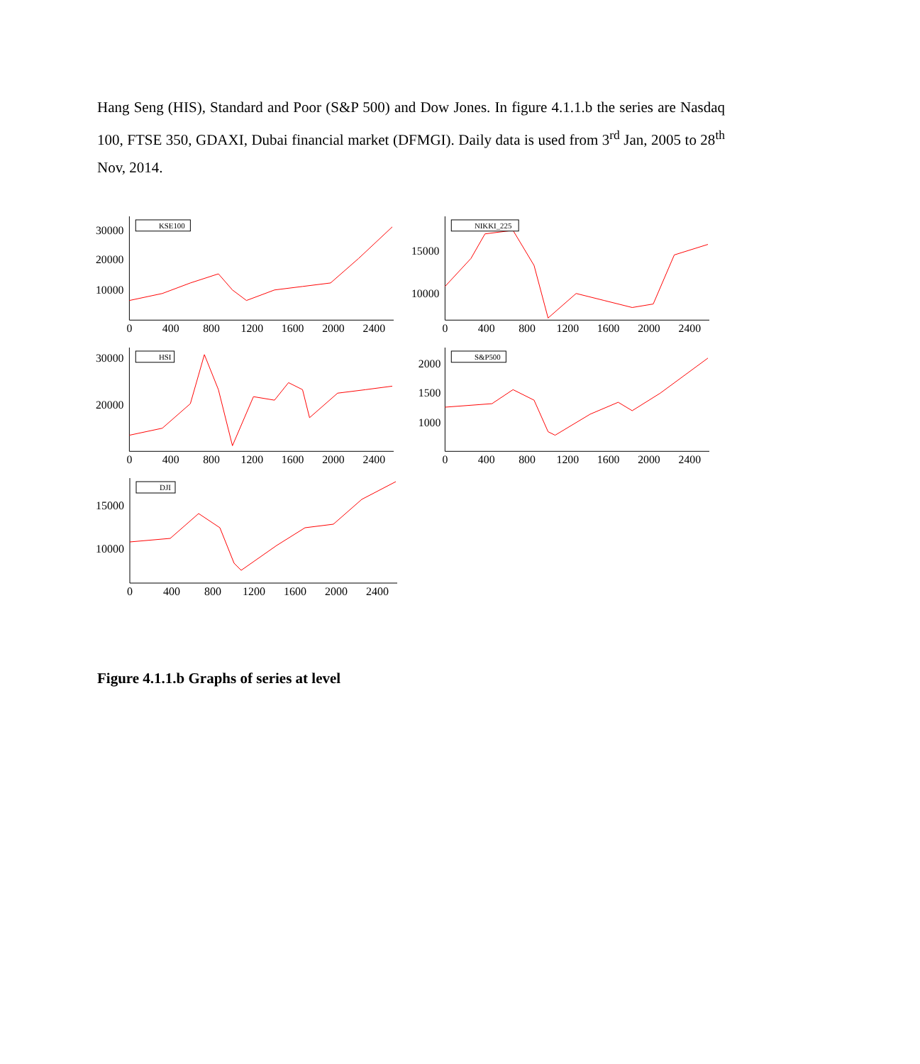Hang Seng (HIS), Standard and Poor (S&P 500) and Dow Jones. In figure 4.1.1.b the series are Nasdaq 100, FTSE 350, GDAXI, Dubai financial market (DFMGI). Daily data is used from 3<sup>rd</sup> Jan, 2005 to 28<sup>th</sup> Nov, 2014.
KSE100
30000
20000
10000
0
400
800
1200
1600
2000
2400
NIKKI_225
15000
10000
0
400
800
1200
1600
2000
2400
HSI
30000
20000
0
400
800
1200
1600
2000
2400
S&P500
2000
1500
1000
0
400
800
1200
1600
2000
2400
DJI
15000
10000
0
400
800
1200
1600
2000
2400
Figure 4.1.1.b Graphs of series at level